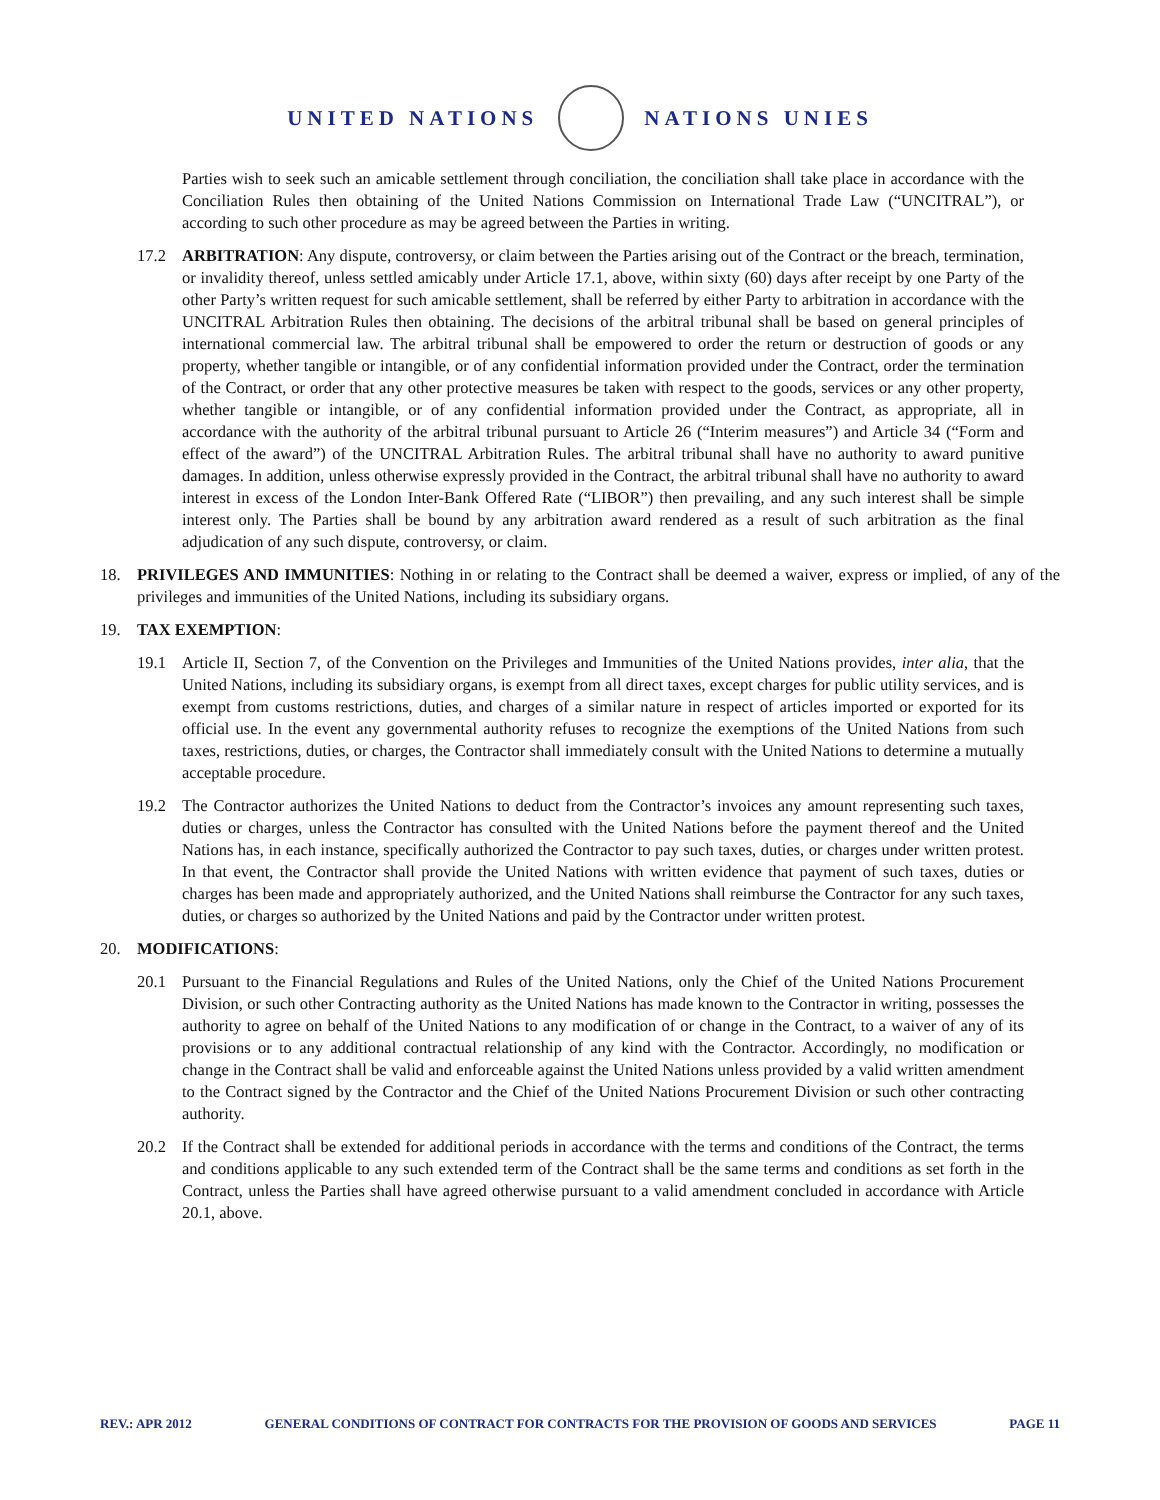UNITED NATIONS NATIONS UNIES
Parties wish to seek such an amicable settlement through conciliation, the conciliation shall take place in accordance with the Conciliation Rules then obtaining of the United Nations Commission on International Trade Law (“UNCITRAL”), or according to such other procedure as may be agreed between the Parties in writing.
17.2 ARBITRATION: Any dispute, controversy, or claim between the Parties arising out of the Contract or the breach, termination, or invalidity thereof, unless settled amicably under Article 17.1, above, within sixty (60) days after receipt by one Party of the other Party’s written request for such amicable settlement, shall be referred by either Party to arbitration in accordance with the UNCITRAL Arbitration Rules then obtaining. The decisions of the arbitral tribunal shall be based on general principles of international commercial law. The arbitral tribunal shall be empowered to order the return or destruction of goods or any property, whether tangible or intangible, or of any confidential information provided under the Contract, order the termination of the Contract, or order that any other protective measures be taken with respect to the goods, services or any other property, whether tangible or intangible, or of any confidential information provided under the Contract, as appropriate, all in accordance with the authority of the arbitral tribunal pursuant to Article 26 (“Interim measures”) and Article 34 (“Form and effect of the award”) of the UNCITRAL Arbitration Rules. The arbitral tribunal shall have no authority to award punitive damages. In addition, unless otherwise expressly provided in the Contract, the arbitral tribunal shall have no authority to award interest in excess of the London Inter-Bank Offered Rate (“LIBOR”) then prevailing, and any such interest shall be simple interest only. The Parties shall be bound by any arbitration award rendered as a result of such arbitration as the final adjudication of any such dispute, controversy, or claim.
18. PRIVILEGES AND IMMUNITIES: Nothing in or relating to the Contract shall be deemed a waiver, express or implied, of any of the privileges and immunities of the United Nations, including its subsidiary organs.
19. TAX EXEMPTION:
19.1 Article II, Section 7, of the Convention on the Privileges and Immunities of the United Nations provides, inter alia, that the United Nations, including its subsidiary organs, is exempt from all direct taxes, except charges for public utility services, and is exempt from customs restrictions, duties, and charges of a similar nature in respect of articles imported or exported for its official use. In the event any governmental authority refuses to recognize the exemptions of the United Nations from such taxes, restrictions, duties, or charges, the Contractor shall immediately consult with the United Nations to determine a mutually acceptable procedure.
19.2 The Contractor authorizes the United Nations to deduct from the Contractor’s invoices any amount representing such taxes, duties or charges, unless the Contractor has consulted with the United Nations before the payment thereof and the United Nations has, in each instance, specifically authorized the Contractor to pay such taxes, duties, or charges under written protest. In that event, the Contractor shall provide the United Nations with written evidence that payment of such taxes, duties or charges has been made and appropriately authorized, and the United Nations shall reimburse the Contractor for any such taxes, duties, or charges so authorized by the United Nations and paid by the Contractor under written protest.
20. MODIFICATIONS:
20.1 Pursuant to the Financial Regulations and Rules of the United Nations, only the Chief of the United Nations Procurement Division, or such other Contracting authority as the United Nations has made known to the Contractor in writing, possesses the authority to agree on behalf of the United Nations to any modification of or change in the Contract, to a waiver of any of its provisions or to any additional contractual relationship of any kind with the Contractor. Accordingly, no modification or change in the Contract shall be valid and enforceable against the United Nations unless provided by a valid written amendment to the Contract signed by the Contractor and the Chief of the United Nations Procurement Division or such other contracting authority.
20.2 If the Contract shall be extended for additional periods in accordance with the terms and conditions of the Contract, the terms and conditions applicable to any such extended term of the Contract shall be the same terms and conditions as set forth in the Contract, unless the Parties shall have agreed otherwise pursuant to a valid amendment concluded in accordance with Article 20.1, above.
REV.: APR 2012 GENERAL CONDITIONS OF CONTRACT FOR CONTRACTS FOR THE PROVISION OF GOODS AND SERVICES PAGE 11